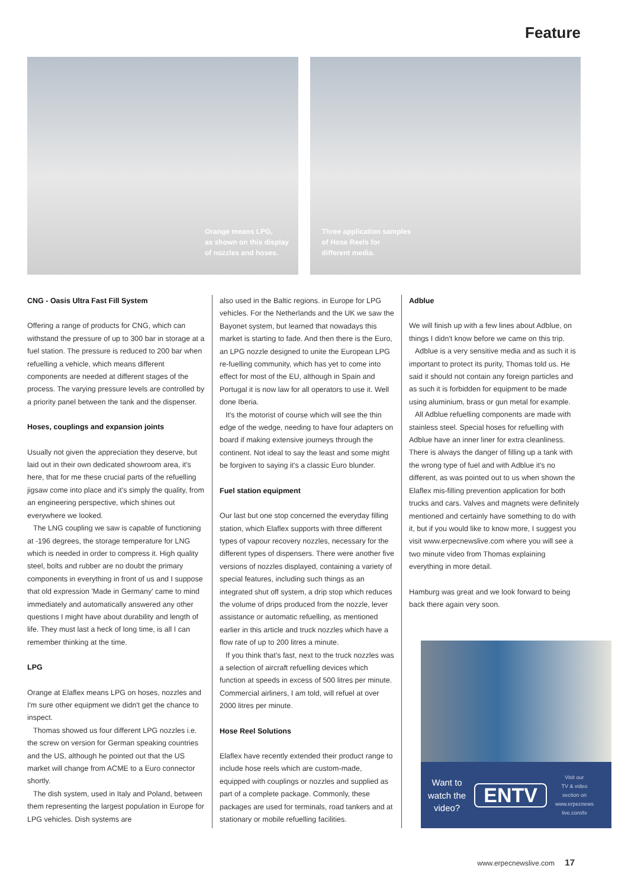Feature
Orange means LPG,
as shown on this display
of nozzles and hoses.
Three application samples
of Hose Reels for
different media.
CNG - Oasis Ultra Fast Fill System
Offering a range of products for CNG, which can withstand the pressure of up to 300 bar in storage at a fuel station. The pressure is reduced to 200 bar when refuelling a vehicle, which means different components are needed at different stages of the process. The varying pressure levels are controlled by a priority panel between the tank and the dispenser.
Hoses, couplings and expansion joints
Usually not given the appreciation they deserve, but laid out in their own dedicated showroom area, it's here, that for me these crucial parts of the refuelling jigsaw come into place and it's simply the quality, from an engineering perspective, which shines out everywhere we looked.
The LNG coupling we saw is capable of functioning at -196 degrees, the storage temperature for LNG which is needed in order to compress it. High quality steel, bolts and rubber are no doubt the primary components in everything in front of us and I suppose that old expression 'Made in Germany' came to mind immediately and automatically answered any other questions I might have about durability and length of life. They must last a heck of long time, is all I can remember thinking at the time.
LPG
Orange at Elaflex means LPG on hoses, nozzles and I'm sure other equipment we didn't get the chance to inspect.
Thomas showed us four different LPG nozzles i.e. the screw on version for German speaking countries and the US, although he pointed out that the US market will change from ACME to a Euro connector shortly.
The dish system, used in Italy and Poland, between them representing the largest population in Europe for LPG vehicles. Dish systems are
also used in the Baltic regions. in Europe for LPG vehicles. For the Netherlands and the UK we saw the Bayonet system, but learned that nowadays this market is starting to fade. And then there is the Euro, an LPG nozzle designed to unite the European LPG re-fuelling community, which has yet to come into effect for most of the EU, although in Spain and Portugal it is now law for all operators to use it. Well done Iberia.
It's the motorist of course which will see the thin edge of the wedge, needing to have four adapters on board if making extensive journeys through the continent. Not ideal to say the least and some might be forgiven to saying it's a classic Euro blunder.
Fuel station equipment
Our last but one stop concerned the everyday filling station, which Elaflex supports with three different types of vapour recovery nozzles, necessary for the different types of dispensers. There were another five versions of nozzles displayed, containing a variety of special features, including such things as an integrated shut off system, a drip stop which reduces the volume of drips produced from the nozzle, lever assistance or automatic refuelling, as mentioned earlier in this article and truck nozzles which have a flow rate of up to 200 litres a minute.
If you think that's fast, next to the truck nozzles was a selection of aircraft refuelling devices which function at speeds in excess of 500 litres per minute. Commercial airliners, I am told, will refuel at over 2000 litres per minute.
Hose Reel Solutions
Elaflex have recently extended their product range to include hose reels which are custom-made, equipped with couplings or nozzles and supplied as part of a complete package. Commonly, these packages are used for terminals, road tankers and at stationary or mobile refuelling facilities.
Adblue
We will finish up with a few lines about Adblue, on things I didn't know before we came on this trip.
Adblue is a very sensitive media and as such it is important to protect its purity, Thomas told us. He said it should not contain any foreign particles and as such it is forbidden for equipment to be made using aluminium, brass or gun metal for example.
All Adblue refuelling components are made with stainless steel. Special hoses for refuelling with Adblue have an inner liner for extra cleanliness. There is always the danger of filling up a tank with the wrong type of fuel and with Adblue it's no different, as was pointed out to us when shown the Elaflex mis-filling prevention application for both trucks and cars. Valves and magnets were definitely mentioned and certainly have something to do with it, but if you would like to know more, I suggest you visit www.erpecnewslive.com where you will see a two minute video from Thomas explaining everything in more detail.
Hamburg was great and we look forward to being back there again very soon.
Want to
watch the
video?
ENTV
Visit our
TV & video
section on
www.erpecnews
live.com/tv
www.erpecnewslive.com 17